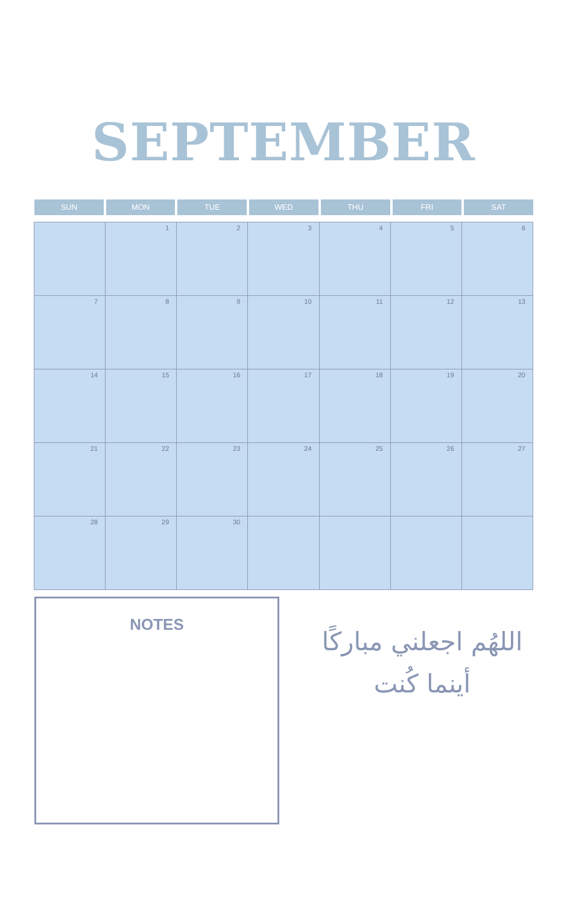SEPTEMBER
SUN MON TUE WED THU FRI SAT
| | 1 | 2 | 3 | 4 | 5 | 6 |
| 7 | 8 | 9 | 10 | 11 | 12 | 13 |
| 14 | 15 | 16 | 17 | 18 | 19 | 20 |
| 21 | 22 | 23 | 24 | 25 | 26 | 27 |
| 28 | 29 | 30 | | | | |
NOTES
اللهُم اجعلني مباركًا
أينما كُنت